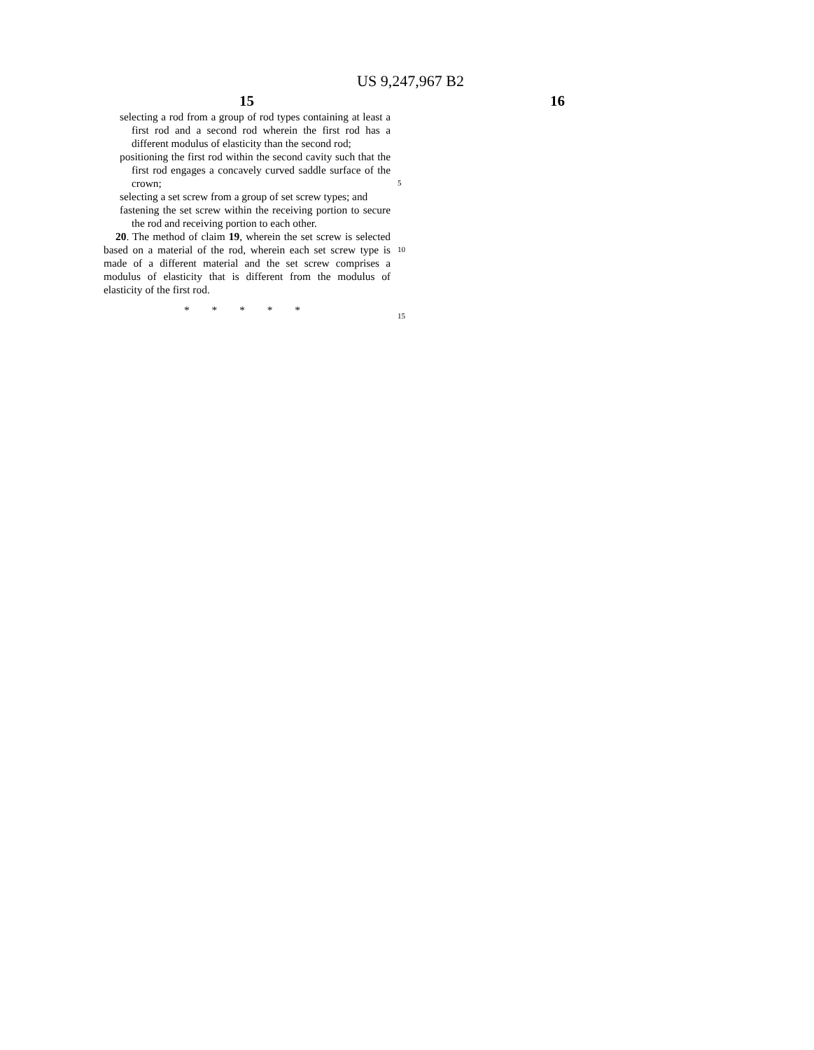US 9,247,967 B2
15 16
selecting a rod from a group of rod types containing at least a first rod and a second rod wherein the first rod has a different modulus of elasticity than the second rod;
positioning the first rod within the second cavity such that the first rod engages a concavely curved saddle surface of the crown;
selecting a set screw from a group of set screw types; and
fastening the set screw within the receiving portion to secure the rod and receiving portion to each other.
20. The method of claim 19, wherein the set screw is selected based on a material of the rod, wherein each set screw type is made of a different material and the set screw comprises a modulus of elasticity that is different from the modulus of elasticity of the first rod.
* * * * *
5
10
15